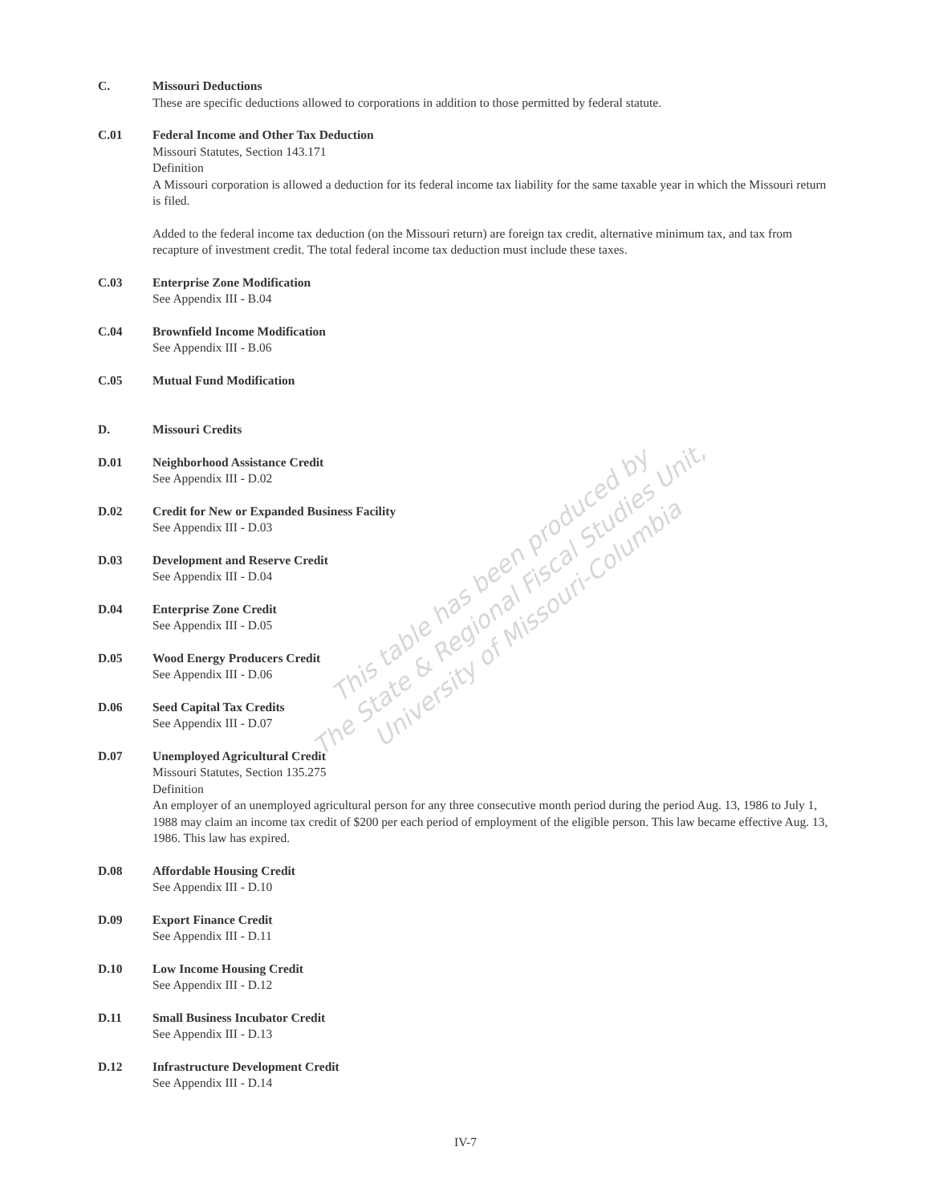C. Missouri Deductions
These are specific deductions allowed to corporations in addition to those permitted by federal statute.
C.01 Federal Income and Other Tax Deduction
Missouri Statutes, Section 143.171
Definition
A Missouri corporation is allowed a deduction for its federal income tax liability for the same taxable year in which the Missouri return is filed.
Added to the federal income tax deduction (on the Missouri return) are foreign tax credit, alternative minimum tax, and tax from recapture of investment credit. The total federal income tax deduction must include these taxes.
C.03 Enterprise Zone Modification
See Appendix III - B.04
C.04 Brownfield Income Modification
See Appendix III - B.06
C.05 Mutual Fund Modification
D. Missouri Credits
D.01 Neighborhood Assistance Credit
See Appendix III - D.02
D.02 Credit for New or Expanded Business Facility
See Appendix III - D.03
D.03 Development and Reserve Credit
See Appendix III - D.04
D.04 Enterprise Zone Credit
See Appendix III - D.05
D.05 Wood Energy Producers Credit
See Appendix III - D.06
D.06 Seed Capital Tax Credits
See Appendix III - D.07
D.07 Unemployed Agricultural Credit
Missouri Statutes, Section 135.275
Definition
An employer of an unemployed agricultural person for any three consecutive month period during the period Aug. 13, 1986 to July 1, 1988 may claim an income tax credit of $200 per each period of employment of the eligible person. This law became effective Aug. 13, 1986. This law has expired.
D.08 Affordable Housing Credit
See Appendix III - D.10
D.09 Export Finance Credit
See Appendix III - D.11
D.10 Low Income Housing Credit
See Appendix III - D.12
D.11 Small Business Incubator Credit
See Appendix III - D.13
D.12 Infrastructure Development Credit
See Appendix III - D.14
This table has been produced by
The State & Regional Fiscal Studies Unit,
University of Missouri-Columbia
IV-7